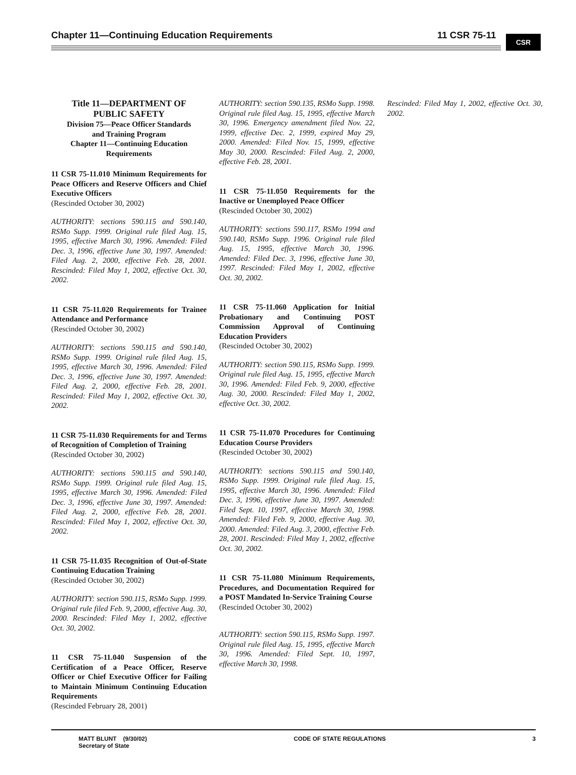Chapter 11—Continuing Education Requirements 11 CSR 75-11
CSR
Title 11—DEPARTMENT OF
PUBLIC SAFETY
Division 75—Peace Officer Standards
and Training Program
Chapter 11—Continuing Education
Requirements
11 CSR 75-11.010 Minimum Requirements for Peace Officers and Reserve Officers and Chief Executive Officers
(Rescinded October 30, 2002)
AUTHORITY: sections 590.115 and 590.140, RSMo Supp. 1999. Original rule filed Aug. 15, 1995, effective March 30, 1996. Amended: Filed Dec. 3, 1996, effective June 30, 1997. Amended: Filed Aug. 2, 2000, effective Feb. 28, 2001. Rescinded: Filed May 1, 2002, effective Oct. 30, 2002.
11 CSR 75-11.020 Requirements for Trainee Attendance and Performance
(Rescinded October 30, 2002)
AUTHORITY: sections 590.115 and 590.140, RSMo Supp. 1999. Original rule filed Aug. 15, 1995, effective March 30, 1996. Amended: Filed Dec. 3, 1996, effective June 30, 1997. Amended: Filed Aug. 2, 2000, effective Feb. 28, 2001. Rescinded: Filed May 1, 2002, effective Oct. 30, 2002.
11 CSR 75-11.030 Requirements for and Terms of Recognition of Completion of Training
(Rescinded October 30, 2002)
AUTHORITY: sections 590.115 and 590.140, RSMo Supp. 1999. Original rule filed Aug. 15, 1995, effective March 30, 1996. Amended: Filed Dec. 3, 1996, effective June 30, 1997. Amended: Filed Aug. 2, 2000, effective Feb. 28, 2001. Rescinded: Filed May 1, 2002, effective Oct. 30, 2002.
11 CSR 75-11.035 Recognition of Out-of-State Continuing Education Training
(Rescinded October 30, 2002)
AUTHORITY: section 590.115, RSMo Supp. 1999. Original rule filed Feb. 9, 2000, effective Aug. 30, 2000. Rescinded: Filed May 1, 2002, effective Oct. 30, 2002.
11 CSR 75-11.040 Suspension of the Certification of a Peace Officer, Reserve Officer or Chief Executive Officer for Failing to Maintain Minimum Continuing Education Requirements
(Rescinded February 28, 2001)
AUTHORITY: section 590.135, RSMo Supp. 1998. Original rule filed Aug. 15, 1995, effective March 30, 1996. Emergency amendment filed Nov. 22, 1999, effective Dec. 2, 1999, expired May 29, 2000. Amended: Filed Nov. 15, 1999, effective May 30, 2000. Rescinded: Filed Aug. 2, 2000, effective Feb. 28, 2001.
11 CSR 75-11.050 Requirements for the Inactive or Unemployed Peace Officer
(Rescinded October 30, 2002)
AUTHORITY: sections 590.117, RSMo 1994 and 590.140, RSMo Supp. 1996. Original rule filed Aug. 15, 1995, effective March 30, 1996. Amended: Filed Dec. 3, 1996, effective June 30, 1997. Rescinded: Filed May 1, 2002, effective Oct. 30, 2002.
11 CSR 75-11.060 Application for Initial Probationary and Continuing POST Commission Approval of Continuing Education Providers
(Rescinded October 30, 2002)
AUTHORITY: section 590.115, RSMo Supp. 1999. Original rule filed Aug. 15, 1995, effective March 30, 1996. Amended: Filed Feb. 9, 2000, effective Aug. 30, 2000. Rescinded: Filed May 1, 2002, effective Oct. 30, 2002.
11 CSR 75-11.070 Procedures for Continuing Education Course Providers
(Rescinded October 30, 2002)
AUTHORITY: sections 590.115 and 590.140, RSMo Supp. 1999. Original rule filed Aug. 15, 1995, effective March 30, 1996. Amended: Filed Dec. 3, 1996, effective June 30, 1997. Amended: Filed Sept. 10, 1997, effective March 30, 1998. Amended: Filed Feb. 9, 2000, effective Aug. 30, 2000. Amended: Filed Aug. 3, 2000, effective Feb. 28, 2001. Rescinded: Filed May 1, 2002, effective Oct. 30, 2002.
11 CSR 75-11.080 Minimum Requirements, Procedures, and Documentation Required for a POST Mandated In-Service Training Course
(Rescinded October 30, 2002)
AUTHORITY: section 590.115, RSMo Supp. 1997. Original rule filed Aug. 15, 1995, effective March 30, 1996. Amended: Filed Sept. 10, 1997, effective March 30, 1998.
Rescinded: Filed May 1, 2002, effective Oct. 30, 2002.
MATT BLUNT (9/30/02)
Secretary of State
CODE OF STATE REGULATIONS 3